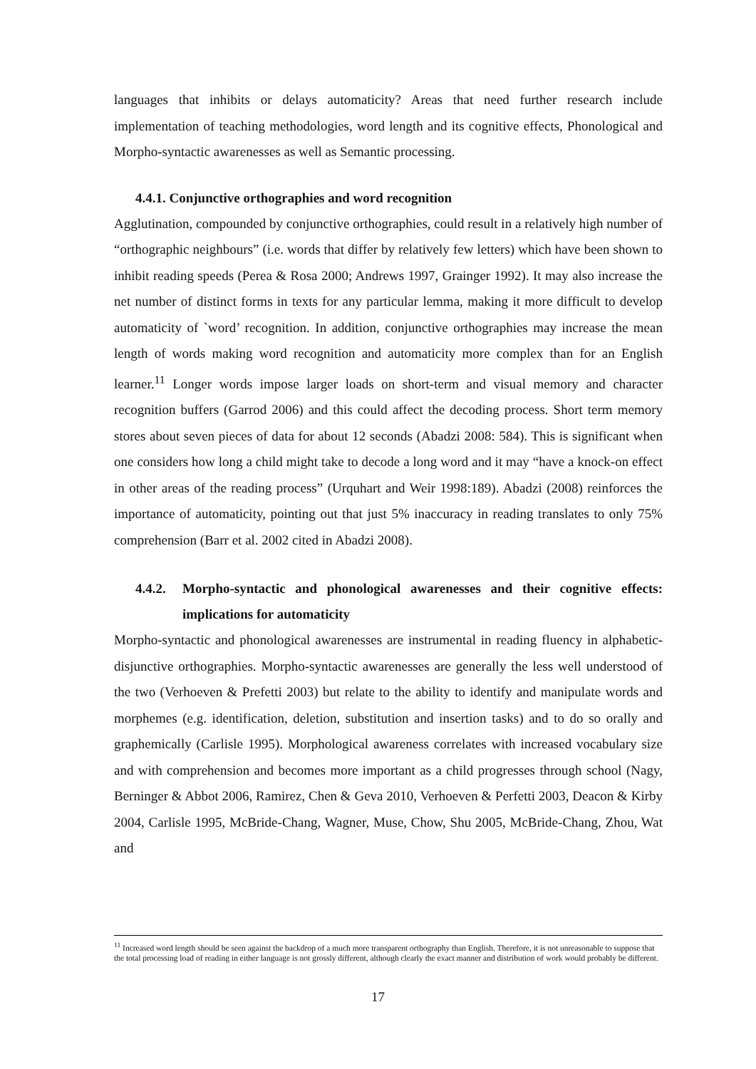languages that inhibits or delays automaticity? Areas that need further research include implementation of teaching methodologies, word length and its cognitive effects, Phonological and Morpho-syntactic awarenesses as well as Semantic processing.
4.4.1. Conjunctive orthographies and word recognition
Agglutination, compounded by conjunctive orthographies, could result in a relatively high number of “orthographic neighbours” (i.e. words that differ by relatively few letters) which have been shown to inhibit reading speeds (Perea & Rosa 2000; Andrews 1997, Grainger 1992). It may also increase the net number of distinct forms in texts for any particular lemma, making it more difficult to develop automaticity of `word’ recognition. In addition, conjunctive orthographies may increase the mean length of words making word recognition and automaticity more complex than for an English learner.<sup>11</sup> Longer words impose larger loads on short-term and visual memory and character recognition buffers (Garrod 2006) and this could affect the decoding process. Short term memory stores about seven pieces of data for about 12 seconds (Abadzi 2008: 584). This is significant when one considers how long a child might take to decode a long word and it may “have a knock-on effect in other areas of the reading process” (Urquhart and Weir 1998:189). Abadzi (2008) reinforces the importance of automaticity, pointing out that just 5% inaccuracy in reading translates to only 75% comprehension (Barr et al. 2002 cited in Abadzi 2008).
4.4.2. Morpho-syntactic and phonological awarenesses and their cognitive effects: implications for automaticity
Morpho-syntactic and phonological awarenesses are instrumental in reading fluency in alphabetic-disjunctive orthographies. Morpho-syntactic awarenesses are generally the less well understood of the two (Verhoeven & Prefetti 2003) but relate to the ability to identify and manipulate words and morphemes (e.g. identification, deletion, substitution and insertion tasks) and to do so orally and graphemically (Carlisle 1995). Morphological awareness correlates with increased vocabulary size and with comprehension and becomes more important as a child progresses through school (Nagy, Berninger & Abbot 2006, Ramirez, Chen & Geva 2010, Verhoeven & Perfetti 2003, Deacon & Kirby 2004, Carlisle 1995, McBride-Chang, Wagner, Muse, Chow, Shu 2005, McBride-Chang, Zhou, Wat and
<sup>11</sup> Increased word length should be seen against the backdrop of a much more transparent orthography than English. Therefore, it is not unreasonable to suppose that the total processing load of reading in either language is not grossly different, although clearly the exact manner and distribution of work would probably be different.
17